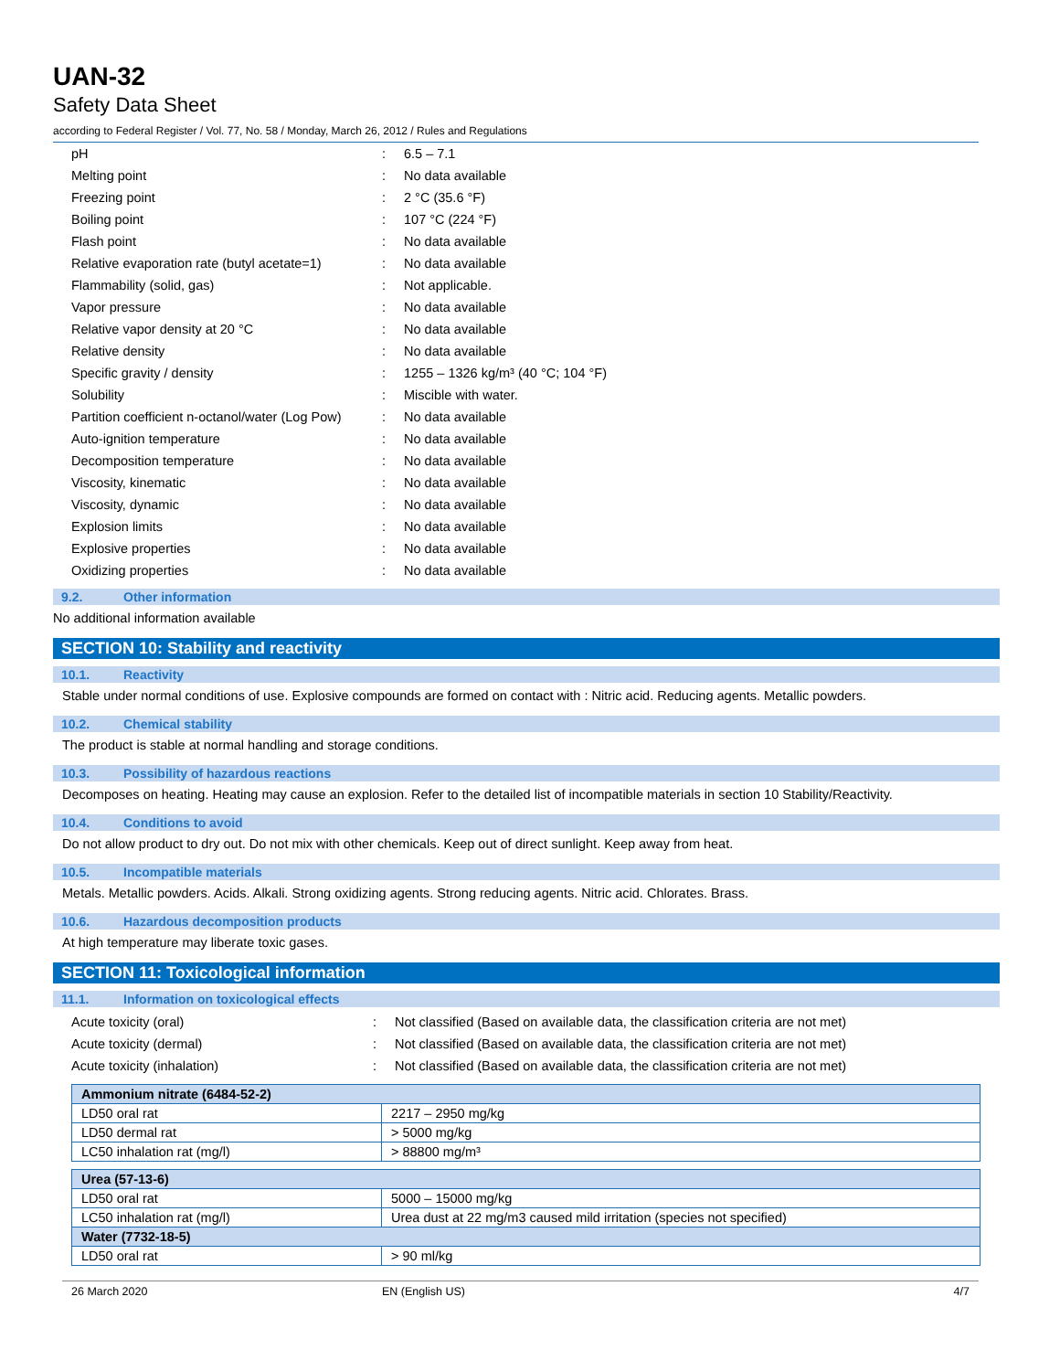UAN-32
Safety Data Sheet
according to Federal Register / Vol. 77, No. 58 / Monday, March 26, 2012 / Rules and Regulations
| pH | : | 6.5 – 7.1 |
| Melting point | : | No data available |
| Freezing point | : | 2 °C (35.6 °F) |
| Boiling point | : | 107 °C (224 °F) |
| Flash point | : | No data available |
| Relative evaporation rate (butyl acetate=1) | : | No data available |
| Flammability (solid, gas) | : | Not applicable. |
| Vapor pressure | : | No data available |
| Relative vapor density at 20 °C | : | No data available |
| Relative density | : | No data available |
| Specific gravity / density | : | 1255 – 1326 kg/m³ (40 °C; 104 °F) |
| Solubility | : | Miscible with water. |
| Partition coefficient n-octanol/water (Log Pow) | : | No data available |
| Auto-ignition temperature | : | No data available |
| Decomposition temperature | : | No data available |
| Viscosity, kinematic | : | No data available |
| Viscosity, dynamic | : | No data available |
| Explosion limits | : | No data available |
| Explosive properties | : | No data available |
| Oxidizing properties | : | No data available |
9.2. Other information
No additional information available
SECTION 10: Stability and reactivity
10.1. Reactivity
Stable under normal conditions of use. Explosive compounds are formed on contact with : Nitric acid. Reducing agents. Metallic powders.
10.2. Chemical stability
The product is stable at normal handling and storage conditions.
10.3. Possibility of hazardous reactions
Decomposes on heating. Heating may cause an explosion. Refer to the detailed list of incompatible materials in section 10 Stability/Reactivity.
10.4. Conditions to avoid
Do not allow product to dry out. Do not mix with other chemicals. Keep out of direct sunlight. Keep away from heat.
10.5. Incompatible materials
Metals. Metallic powders. Acids. Alkali. Strong oxidizing agents. Strong reducing agents. Nitric acid. Chlorates. Brass.
10.6. Hazardous decomposition products
At high temperature may liberate toxic gases.
SECTION 11: Toxicological information
11.1. Information on toxicological effects
| Acute toxicity (oral) | : | Not classified (Based on available data, the classification criteria are not met) |
| Acute toxicity (dermal) | : | Not classified (Based on available data, the classification criteria are not met) |
| Acute toxicity (inhalation) | : | Not classified (Based on available data, the classification criteria are not met) |
| Ammonium nitrate (6484-52-2) | |
| --- | --- |
| LD50 oral rat | 2217 – 2950 mg/kg |
| LD50 dermal rat | > 5000 mg/kg |
| LC50 inhalation rat (mg/l) | > 88800 mg/m³ |
| Urea (57-13-6) | |
| --- | --- |
| LD50 oral rat | 5000 – 15000 mg/kg |
| LC50 inhalation rat (mg/l) | Urea dust at 22 mg/m3 caused mild irritation (species not specified) |
| Water (7732-18-5) | |
| LD50 oral rat | > 90 ml/kg |
26 March 2020 EN (English US) 4/7